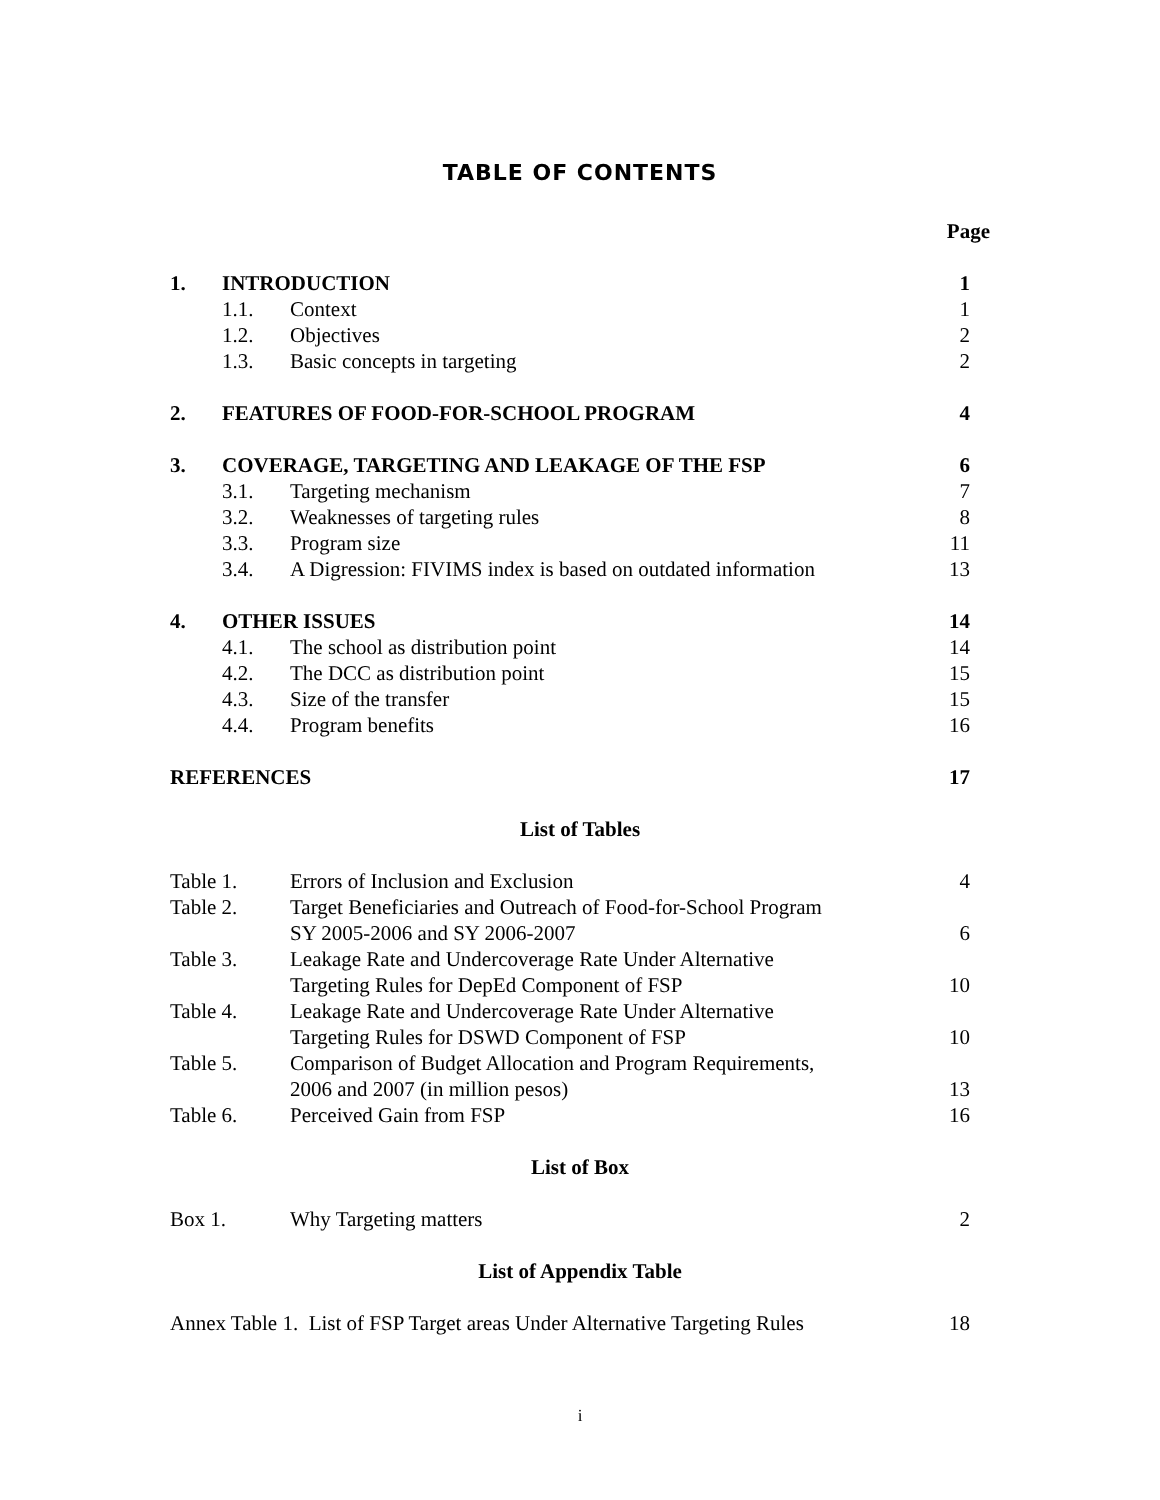TABLE OF CONTENTS
Page
| 1. | INTRODUCTION | | 1 |
| | 1.1. | Context | 1 |
| | 1.2. | Objectives | 2 |
| | 1.3. | Basic concepts in targeting | 2 |
| 2. | FEATURES OF FOOD-FOR-SCHOOL PROGRAM | | 4 |
| 3. | COVERAGE, TARGETING AND LEAKAGE OF THE FSP | | 6 |
| | 3.1. | Targeting mechanism | 7 |
| | 3.2. | Weaknesses of targeting rules | 8 |
| | 3.3. | Program size | 11 |
| | 3.4. | A Digression: FIVIMS index is based on outdated information | 13 |
| 4. | OTHER ISSUES | | 14 |
| | 4.1. | The school as distribution point | 14 |
| | 4.2. | The DCC as distribution point | 15 |
| | 4.3. | Size of the transfer | 15 |
| | 4.4. | Program benefits | 16 |
| REFERENCES | | | 17 |
List of Tables
| Table 1. | Errors of Inclusion and Exclusion | 4 |
| Table 2. | Target Beneficiaries and Outreach of Food-for-School Program SY 2005-2006 and SY 2006-2007 | 6 |
| Table 3. | Leakage Rate and Undercoverage Rate Under Alternative Targeting Rules for DepEd Component of FSP | 10 |
| Table 4. | Leakage Rate and Undercoverage Rate Under Alternative Targeting Rules for DSWD Component of FSP | 10 |
| Table 5. | Comparison of Budget Allocation and Program Requirements, 2006 and 2007 (in million pesos) | 13 |
| Table 6. | Perceived Gain from FSP | 16 |
List of Box
| Box 1. | Why Targeting matters | 2 |
List of Appendix Table
| Annex Table 1. List of FSP Target areas Under Alternative Targeting Rules | 18 |
i